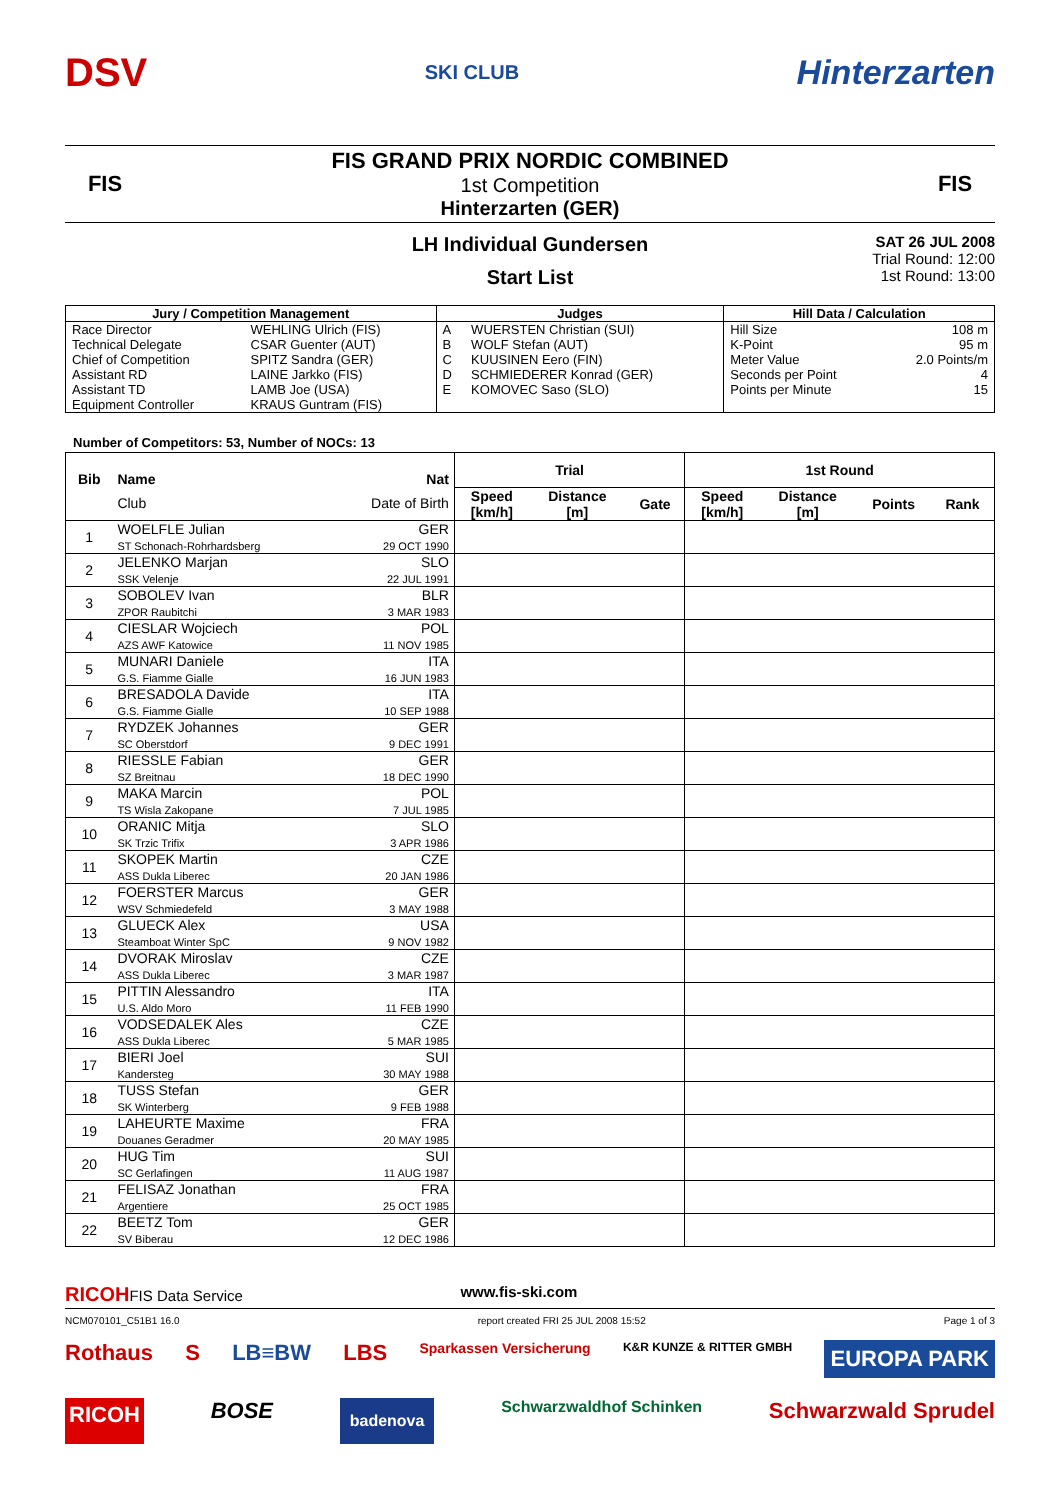DSV SKI CLUB Hinterzarten
FIS
FIS GRAND PRIX NORDIC COMBINED
1st Competition
Hinterzarten (GER)
FIS
LH Individual Gundersen
Start List
SAT 26 JUL 2008
Trial Round: 12:00
1st Round: 13:00
| Jury / Competition Management | | Judges | | Hill Data / Calculation | |
| --- | --- | --- | --- | --- | --- |
| Race Director | WEHLING Ulrich (FIS) | A | WUERSTEN Christian (SUI) | Hill Size | 108 m |
| Technical Delegate | CSAR Guenter (AUT) | B | WOLF Stefan (AUT) | K-Point | 95 m |
| Chief of Competition | SPITZ Sandra (GER) | C | KUUSINEN Eero (FIN) | Meter Value | 2.0 Points/m |
| Assistant RD | LAINE Jarkko (FIS) | D | SCHMIEDERER Konrad (GER) | Seconds per Point | 4 |
| Assistant TD | LAMB Joe (USA) | E | KOMOVEC Saso (SLO) | Points per Minute | 15 |
| Equipment Controller | KRAUS Guntram (FIS) | | | | |
Number of Competitors: 53, Number of NOCs: 13
| Bib | Name | Nat | Trial | | | 1st Round | | | |
| --- | --- | --- | --- | --- | --- | --- | --- | --- | --- |
| | Club | Date of Birth | Speed [km/h] | Distance [m] | Gate | Speed [km/h] | Distance [m] | Points | Rank |
| 1 | WOELFLE Julian ST Schonach-Rohrhardsberg | GER 29 OCT 1990 | | | | | | | |
| 2 | JELENKO Marjan SSK Velenje | SLO 22 JUL 1991 | | | | | | | |
| 3 | SOBOLEV Ivan ZPOR Raubitchi | BLR 3 MAR 1983 | | | | | | | |
| 4 | CIESLAR Wojciech AZS AWF Katowice | POL 11 NOV 1985 | | | | | | | |
| 5 | MUNARI Daniele G.S. Fiamme Gialle | ITA 16 JUN 1983 | | | | | | | |
| 6 | BRESADOLA Davide G.S. Fiamme Gialle | ITA 10 SEP 1988 | | | | | | | |
| 7 | RYDZEK Johannes SC Oberstdorf | GER 9 DEC 1991 | | | | | | | |
| 8 | RIESSLE Fabian SZ Breitnau | GER 18 DEC 1990 | | | | | | | |
| 9 | MAKA Marcin TS Wisla Zakopane | POL 7 JUL 1985 | | | | | | | |
| 10 | ORANIC Mitja SK Trzic Trifix | SLO 3 APR 1986 | | | | | | | |
| 11 | SKOPEK Martin ASS Dukla Liberec | CZE 20 JAN 1986 | | | | | | | |
| 12 | FOERSTER Marcus WSV Schmiedefeld | GER 3 MAY 1988 | | | | | | | |
| 13 | GLUECK Alex Steamboat Winter SpC | USA 9 NOV 1982 | | | | | | | |
| 14 | DVORAK Miroslav ASS Dukla Liberec | CZE 3 MAR 1987 | | | | | | | |
| 15 | PITTIN Alessandro U.S. Aldo Moro | ITA 11 FEB 1990 | | | | | | | |
| 16 | VODSEDALEK Ales ASS Dukla Liberec | CZE 5 MAR 1985 | | | | | | | |
| 17 | BIERI Joel Kandersteg | SUI 30 MAY 1988 | | | | | | | |
| 18 | TUSS Stefan SK Winterberg | GER 9 FEB 1988 | | | | | | | |
| 19 | LAHEURTE Maxime Douanes Geradmer | FRA 20 MAY 1985 | | | | | | | |
| 20 | HUG Tim SC Gerlafingen | SUI 11 AUG 1987 | | | | | | | |
| 21 | FELISAZ Jonathan Argentiere | FRA 25 OCT 1985 | | | | | | | |
| 22 | BEETZ Tom SV Biberau | GER 12 DEC 1986 | | | | | | | |
RICOHFIS Data Service www.fis-ski.com
NCM070101_C51B1 16.0 report created FRI 25 JUL 2008 15:52 Page 1 of 3
Rothaus S LB≡BW LBS Sparkassen Versicherung K&R KUNZE & RITTER GMBH EUROPA PARK
RICOH BOSE badenova Schwarzwaldhof Schinken Schwarzwald Sprudel